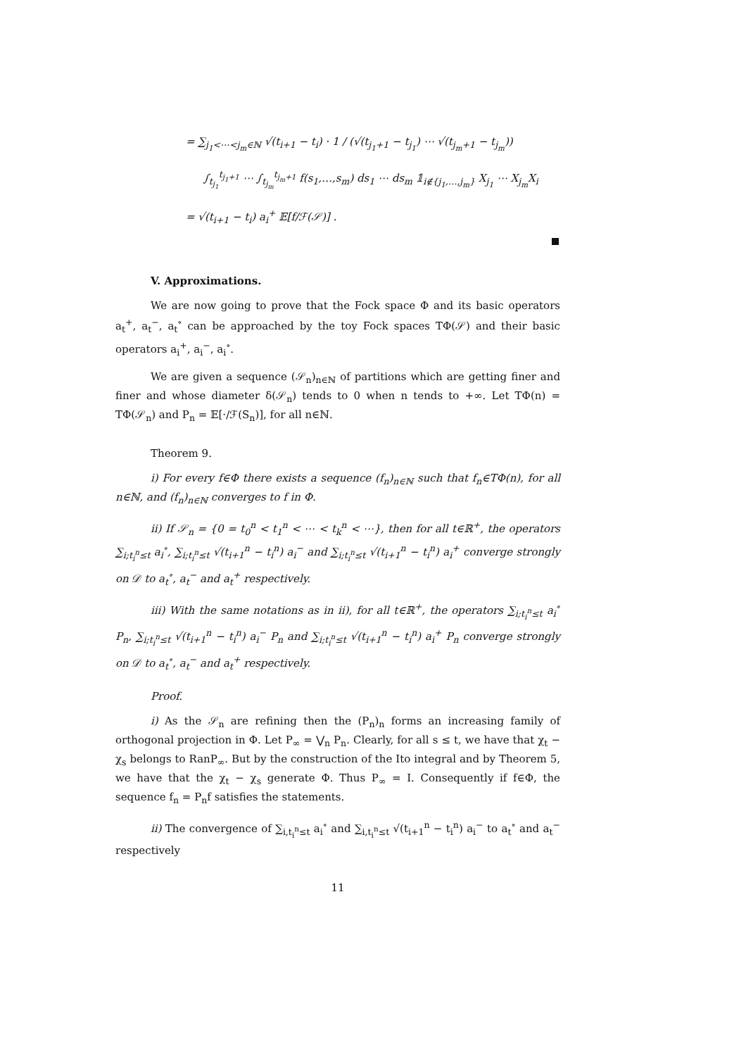= ∑<sub>j<sub>1</sub><⋯<j<sub>m</sub>∈ℕ</sub> √(t<sub>i+1</sub> − t<sub>i</sub>) · 1 / (√(t<sub>j<sub>1</sub>+1</sub> − t<sub>j<sub>1</sub></sub>) ⋯ √(t<sub>j<sub>m</sub>+1</sub> − t<sub>j<sub>m</sub></sub>))
∫<sub>t<sub>j<sub>1</sub></sub></sub><sup>t<sub>j<sub>1</sub>+1</sub></sup> ⋯ ∫<sub>t<sub>j<sub>m</sub></sub></sub><sup>t<sub>j<sub>m</sub>+1</sub></sup> f(s<sub>1</sub>,…,s<sub>m</sub>) ds<sub>1</sub> ⋯ ds<sub>m</sub> 𝟙<sub>i∉{j<sub>1</sub>,…,j<sub>m</sub>}</sub> X<sub>j<sub>1</sub></sub> ⋯ X<sub>j<sub>m</sub></sub>X<sub>i</sub>
= √(t<sub>i+1</sub> − t<sub>i</sub>) a<sub>i</sub><sup>+</sup> 𝔼[f/ℱ(𝒮)] .
V. Approximations.
We are now going to prove that the Fock space Φ and its basic operators a<sub>t</sub><sup>+</sup>, a<sub>t</sub><sup>−</sup>, a<sub>t</sub><sup>∘</sup> can be approached by the toy Fock spaces TΦ(𝒮) and their basic operators a<sub>i</sub><sup>+</sup>, a<sub>i</sub><sup>−</sup>, a<sub>i</sub><sup>∘</sup>.
We are given a sequence (𝒮<sub>n</sub>)<sub>n∈ℕ</sub> of partitions which are getting finer and finer and whose diameter δ(𝒮<sub>n</sub>) tends to 0 when n tends to +∞. Let TΦ(n) = TΦ(𝒮<sub>n</sub>) and P<sub>n</sub> = 𝔼[·/ℱ(S<sub>n</sub>)], for all n∈ℕ.
Theorem 9.
i) For every f∈Φ there exists a sequence (f<sub>n</sub>)<sub>n∈ℕ</sub> such that f<sub>n</sub>∈TΦ(n), for all n∈ℕ, and (f<sub>n</sub>)<sub>n∈ℕ</sub> converges to f in Φ.
ii) If 𝒮<sub>n</sub> = {0 = t<sub>0</sub><sup>n</sup> < t<sub>1</sub><sup>n</sup> < ⋯ < t<sub>k</sub><sup>n</sup> < ⋯}, then for all t∈ℝ<sup>+</sup>, the operators ∑<sub>i;t<sub>i</sub><sup>n</sup>≤t</sub> a<sub>i</sub><sup>∘</sup>, ∑<sub>i;t<sub>i</sub><sup>n</sup>≤t</sub> √(t<sub>i+1</sub><sup>n</sup> − t<sub>i</sub><sup>n</sup>) a<sub>i</sub><sup>−</sup> and ∑<sub>i;t<sub>i</sub><sup>n</sup>≤t</sub> √(t<sub>i+1</sub><sup>n</sup> − t<sub>i</sub><sup>n</sup>) a<sub>i</sub><sup>+</sup> converge strongly on 𝒟 to a<sub>t</sub><sup>∘</sup>, a<sub>t</sub><sup>−</sup> and a<sub>t</sub><sup>+</sup> respectively.
iii) With the same notations as in ii), for all t∈ℝ<sup>+</sup>, the operators ∑<sub>i;t<sub>i</sub><sup>n</sup>≤t</sub> a<sub>i</sub><sup>∘</sup> P<sub>n</sub>, ∑<sub>i;t<sub>i</sub><sup>n</sup>≤t</sub> √(t<sub>i+1</sub><sup>n</sup> − t<sub>i</sub><sup>n</sup>) a<sub>i</sub><sup>−</sup> P<sub>n</sub> and ∑<sub>i;t<sub>i</sub><sup>n</sup>≤t</sub> √(t<sub>i+1</sub><sup>n</sup> − t<sub>i</sub><sup>n</sup>) a<sub>i</sub><sup>+</sup> P<sub>n</sub> converge strongly on 𝒟 to a<sub>t</sub><sup>∘</sup>, a<sub>t</sub><sup>−</sup> and a<sub>t</sub><sup>+</sup> respectively.
Proof.
i) As the 𝒮<sub>n</sub> are refining then the (P<sub>n</sub>)<sub>n</sub> forms an increasing family of orthogonal projection in Φ. Let P<sub>∞</sub> = ⋁<sub>n</sub> P<sub>n</sub>. Clearly, for all s ≤ t, we have that χ<sub>t</sub> − χ<sub>s</sub> belongs to RanP<sub>∞</sub>. But by the construction of the Ito integral and by Theorem 5, we have that the χ<sub>t</sub> − χ<sub>s</sub> generate Φ. Thus P<sub>∞</sub> = I. Consequently if f∈Φ, the sequence f<sub>n</sub> = P<sub>n</sub>f satisfies the statements.
ii) The convergence of ∑<sub>i,t<sub>i</sub><sup>n</sup>≤t</sub> a<sub>i</sub><sup>∘</sup> and ∑<sub>i,t<sub>i</sub><sup>n</sup>≤t</sub> √(t<sub>i+1</sub><sup>n</sup> − t<sub>i</sub><sup>n</sup>) a<sub>i</sub><sup>−</sup> to a<sub>t</sub><sup>∘</sup> and a<sub>t</sub><sup>−</sup> respectively
11